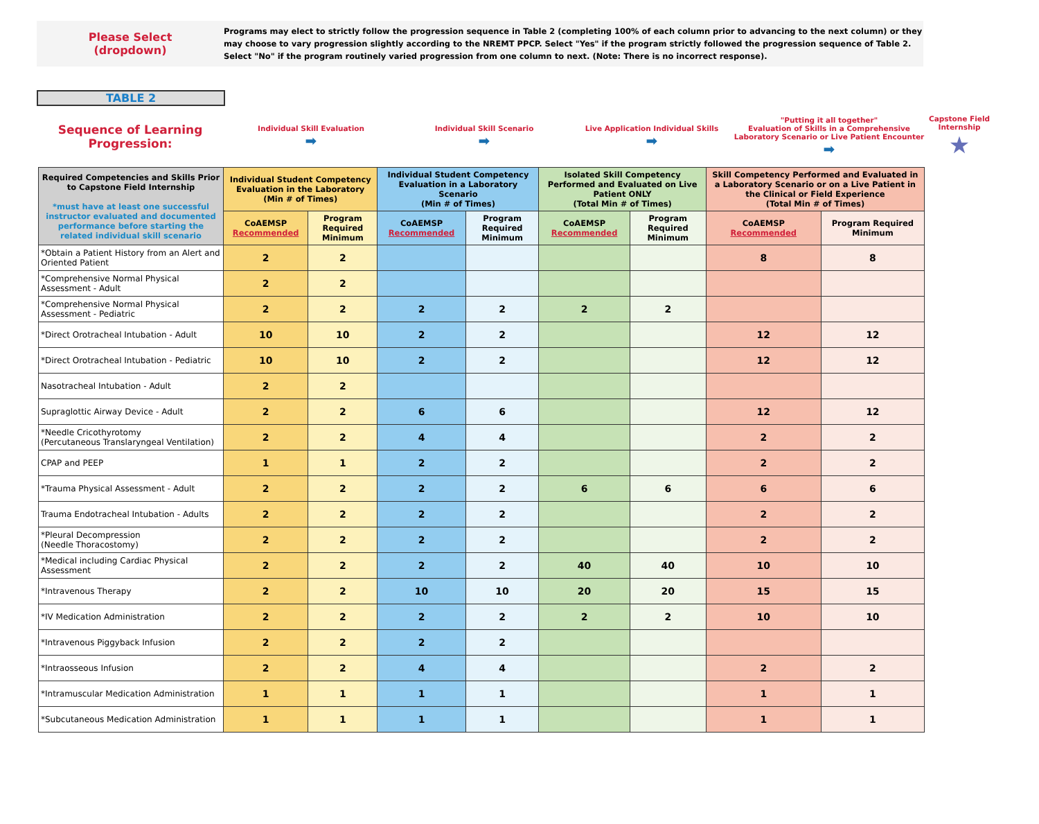Please Select
(dropdown)
Programs may elect to strictly follow the progression sequence in Table 2 (completing 100% of each column prior to advancing to the next column) or they may choose to vary progression slightly according to the NREMT PPCP. Select "Yes" if the program strictly followed the progression sequence of Table 2. Select "No" if the program routinely varied progression from one column to next. (Note: There is no incorrect response).
TABLE 2
Sequence of Learning Progression:
Individual Skill Evaluation
➡
Individual Skill Scenario
➡
Live Application Individual Skills
➡
"Putting it all together"
Evaluation of Skills in a Comprehensive Laboratory Scenario or Live Patient Encounter
➡
Capstone Field Internship
★
| Required Competencies and Skills Prior to Capstone Field Internship *must have at least one successful instructor evaluated and documented performance before starting the related individual skill scenario | Individual Student Competency Evaluation in the Laboratory (Min # of Times) | | Individual Student Competency Evaluation in a Laboratory Scenario (Min # of Times) | | Isolated Skill Competency Performed and Evaluated on Live Patient ONLY (Total Min # of Times) | | Skill Competency Performed and Evaluated in a Laboratory Scenario or on a Live Patient in the Clinical or Field Experience (Total Min # of Times) | |
| --- | --- | --- | --- | --- | --- | --- | --- | --- |
| | CoAEMSP Recommended | Program Required Minimum | CoAEMSP Recommended | Program Required Minimum | CoAEMSP Recommended | Program Required Minimum | CoAEMSP Recommended | Program Required Minimum |
| *Obtain a Patient History from an Alert and Oriented Patient | 2 | 2 | | | | | 8 | 8 |
| *Comprehensive Normal Physical Assessment - Adult | 2 | 2 | | | | | | |
| *Comprehensive Normal Physical Assessment - Pediatric | 2 | 2 | 2 | 2 | 2 | 2 | | |
| *Direct Orotracheal Intubation - Adult | 10 | 10 | 2 | 2 | | | 12 | 12 |
| *Direct Orotracheal Intubation - Pediatric | 10 | 10 | 2 | 2 | | | 12 | 12 |
| Nasotracheal Intubation - Adult | 2 | 2 | | | | | | |
| Supraglottic Airway Device - Adult | 2 | 2 | 6 | 6 | | | 12 | 12 |
| *Needle Cricothyrotomy (Percutaneous Translaryngeal Ventilation) | 2 | 2 | 4 | 4 | | | 2 | 2 |
| CPAP and PEEP | 1 | 1 | 2 | 2 | | | 2 | 2 |
| *Trauma Physical Assessment - Adult | 2 | 2 | 2 | 2 | 6 | 6 | 6 | 6 |
| Trauma Endotracheal Intubation - Adults | 2 | 2 | 2 | 2 | | | 2 | 2 |
| *Pleural Decompression (Needle Thoracostomy) | 2 | 2 | 2 | 2 | | | 2 | 2 |
| *Medical including Cardiac Physical Assessment | 2 | 2 | 2 | 2 | 40 | 40 | 10 | 10 |
| *Intravenous Therapy | 2 | 2 | 10 | 10 | 20 | 20 | 15 | 15 |
| *IV Medication Administration | 2 | 2 | 2 | 2 | 2 | 2 | 10 | 10 |
| *Intravenous Piggyback Infusion | 2 | 2 | 2 | 2 | | | | |
| *Intraosseous Infusion | 2 | 2 | 4 | 4 | | | 2 | 2 |
| *Intramuscular Medication Administration | 1 | 1 | 1 | 1 | | | 1 | 1 |
| *Subcutaneous Medication Administration | 1 | 1 | 1 | 1 | | | 1 | 1 |